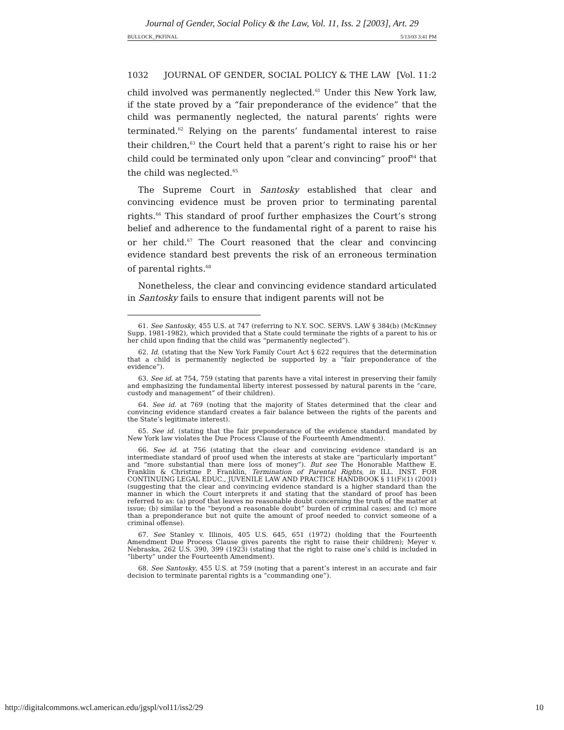Journal of Gender, Social Policy & the Law, Vol. 11, Iss. 2 [2003], Art. 29
BULLOCK_PKFINAL 5/13/03 3:41 PM
1032 JOURNAL OF GENDER, SOCIAL POLICY & THE LAW [Vol. 11:2
child involved was permanently neglected.<sup>61</sup> Under this New York law, if the state proved by a “fair preponderance of the evidence” that the child was permanently neglected, the natural parents’ rights were terminated.<sup>62</sup> Relying on the parents’ fundamental interest to raise their children,<sup>63</sup> the Court held that a parent’s right to raise his or her child could be terminated only upon “clear and convincing” proof<sup>64</sup> that the child was neglected.<sup>65</sup>
The Supreme Court in Santosky established that clear and convincing evidence must be proven prior to terminating parental rights.<sup>66</sup> This standard of proof further emphasizes the Court’s strong belief and adherence to the fundamental right of a parent to raise his or her child.<sup>67</sup> The Court reasoned that the clear and convincing evidence standard best prevents the risk of an erroneous termination of parental rights.<sup>68</sup>
Nonetheless, the clear and convincing evidence standard articulated in Santosky fails to ensure that indigent parents will not be
61. See Santosky, 455 U.S. at 747 (referring to N.Y. SOC. SERVS. LAW § 384(b) (McKinney Supp. 1981-1982), which provided that a State could terminate the rights of a parent to his or her child upon finding that the child was “permanently neglected”).
62. Id. (stating that the New York Family Court Act § 622 requires that the determination that a child is permanently neglected be supported by a “fair preponderance of the evidence”).
63. See id. at 754, 759 (stating that parents have a vital interest in preserving their family and emphasizing the fundamental liberty interest possessed by natural parents in the “care, custody and management” of their children).
64. See id. at 769 (noting that the majority of States determined that the clear and convincing evidence standard creates a fair balance between the rights of the parents and the State’s legitimate interest).
65. See id. (stating that the fair preponderance of the evidence standard mandated by New York law violates the Due Process Clause of the Fourteenth Amendment).
66. See id. at 756 (stating that the clear and convincing evidence standard is an intermediate standard of proof used when the interests at stake are “particularly important” and “more substantial than mere loss of money”). But see The Honorable Matthew E. Franklin & Christine P. Franklin, Termination of Parental Rights, in ILL. INST. FOR CONTINUING LEGAL EDUC., JUVENILE LAW AND PRACTICE HANDBOOK § 11(F)(1) (2001) (suggesting that the clear and convincing evidence standard is a higher standard than the manner in which the Court interprets it and stating that the standard of proof has been referred to as: (a) proof that leaves no reasonable doubt concerning the truth of the matter at issue; (b) similar to the “beyond a reasonable doubt” burden of criminal cases; and (c) more than a preponderance but not quite the amount of proof needed to convict someone of a criminal offense).
67. See Stanley v. Illinois, 405 U.S. 645, 651 (1972) (holding that the Fourteenth Amendment Due Process Clause gives parents the right to raise their children); Meyer v. Nebraska, 262 U.S. 390, 399 (1923) (stating that the right to raise one’s child is included in “liberty” under the Fourteenth Amendment).
68. See Santosky, 455 U.S. at 759 (noting that a parent’s interest in an accurate and fair decision to terminate parental rights is a “commanding one”).
http://digitalcommons.wcl.american.edu/jgspl/vol11/iss2/29 10